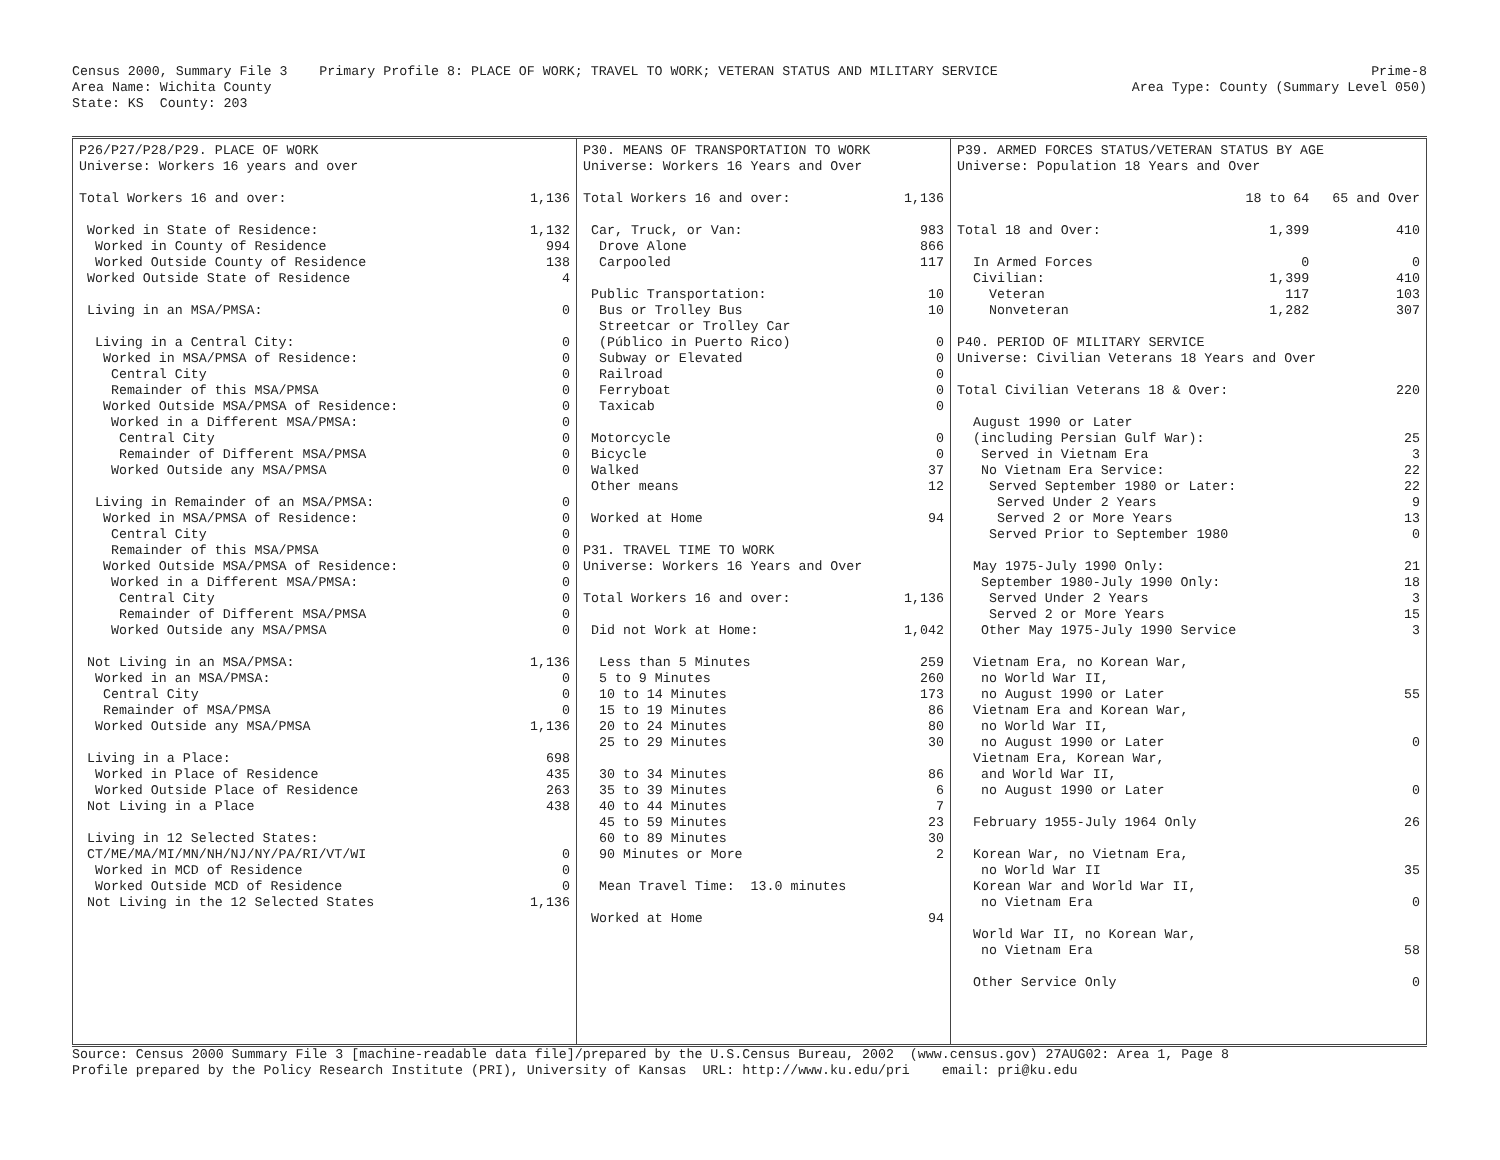Census 2000, Summary File 3    Primary Profile 8: PLACE OF WORK; TRAVEL TO WORK; VETERAN STATUS AND MILITARY SERVICE
Area Name: Wichita County
State: KS  County: 203
Prime-8
Area Type: County (Summary Level 050)
| P26/P27/P28/P29. PLACE OF WORK | |
| Universe: Workers 16 years and over | |
| Total Workers 16 and over: | 1,136 |
| Worked in State of Residence: | 1,132 |
| Worked in County of Residence | 994 |
| Worked Outside County of Residence | 138 |
| Worked Outside State of Residence | 4 |
| Living in an MSA/PMSA: | 0 |
| Living in a Central City: | 0 |
| Worked in MSA/PMSA of Residence: | 0 |
| Central City | 0 |
| Remainder of this MSA/PMSA | 0 |
| Worked Outside MSA/PMSA of Residence: | 0 |
| Worked in a Different MSA/PMSA: | 0 |
| Central City | 0 |
| Remainder of Different MSA/PMSA | 0 |
| Worked Outside any MSA/PMSA | 0 |
| Living in Remainder of an MSA/PMSA: | 0 |
| Worked in MSA/PMSA of Residence: | 0 |
| Central City | 0 |
| Remainder of this MSA/PMSA | 0 |
| Worked Outside MSA/PMSA of Residence: | 0 |
| Worked in a Different MSA/PMSA: | 0 |
| Central City | 0 |
| Remainder of Different MSA/PMSA | 0 |
| Worked Outside any MSA/PMSA | 0 |
| Not Living in an MSA/PMSA: | 1,136 |
| Worked in an MSA/PMSA: | 0 |
| Central City | 0 |
| Remainder of MSA/PMSA | 0 |
| Worked Outside any MSA/PMSA | 1,136 |
| Living in a Place: | 698 |
| Worked in Place of Residence | 435 |
| Worked Outside Place of Residence | 263 |
| Not Living in a Place | 438 |
| Living in 12 Selected States: | |
| CT/ME/MA/MI/MN/NH/NJ/NY/PA/RI/VT/WI | 0 |
| Worked in MCD of Residence | 0 |
| Worked Outside MCD of Residence | 0 |
| Not Living in the 12 Selected States | 1,136 |
| P30. MEANS OF TRANSPORTATION TO WORK | |
| Universe: Workers 16 Years and Over | |
| Total Workers 16 and over: | 1,136 |
| Car, Truck, or Van: | 983 |
| Drove Alone | 866 |
| Carpooled | 117 |
| Public Transportation: | 10 |
| Bus or Trolley Bus | 10 |
| Streetcar or Trolley Car | |
| (Público in Puerto Rico) | 0 |
| Subway or Elevated | 0 |
| Railroad | 0 |
| Ferryboat | 0 |
| Taxicab | 0 |
| Motorcycle | 0 |
| Bicycle | 0 |
| Walked | 37 |
| Other means | 12 |
| Worked at Home | 94 |
| P31. TRAVEL TIME TO WORK | |
| Universe: Workers 16 Years and Over | |
| Total Workers 16 and over: | 1,136 |
| Did not Work at Home: | 1,042 |
| Less than 5 Minutes | 259 |
| 5 to 9 Minutes | 260 |
| 10 to 14 Minutes | 173 |
| 15 to 19 Minutes | 86 |
| 20 to 24 Minutes | 80 |
| 25 to 29 Minutes | 30 |
| 30 to 34 Minutes | 86 |
| 35 to 39 Minutes | 6 |
| 40 to 44 Minutes | 7 |
| 45 to 59 Minutes | 23 |
| 60 to 89 Minutes | 30 |
| 90 Minutes or More | 2 |
| Mean Travel Time: 13.0 minutes | |
| Worked at Home | 94 |
| P39. ARMED FORCES STATUS/VETERAN STATUS BY AGE | | |
| Universe: Population 18 Years and Over | | |
| | 18 to 64 | 65 and Over |
| Total 18 and Over: | 1,399 | 410 |
| In Armed Forces | 0 | 0 |
| Civilian: | 1,399 | 410 |
| Veteran | 117 | 103 |
| Nonveteran | 1,282 | 307 |
| P40. PERIOD OF MILITARY SERVICE | | |
| Universe: Civilian Veterans 18 Years and Over | | |
| Total Civilian Veterans 18 & Over: | | 220 |
| August 1990 or Later | | |
| (including Persian Gulf War): | | 25 |
| Served in Vietnam Era | | 3 |
| No Vietnam Era Service: | | 22 |
| Served September 1980 or Later: | | 22 |
| Served Under 2 Years | | 9 |
| Served 2 or More Years | | 13 |
| Served Prior to September 1980 | | 0 |
| May 1975-July 1990 Only: | | 21 |
| September 1980-July 1990 Only: | | 18 |
| Served Under 2 Years | | 3 |
| Served 2 or More Years | | 15 |
| Other May 1975-July 1990 Service | | 3 |
| Vietnam Era, no Korean War, | | |
| no World War II, | | |
| no August 1990 or Later | | 55 |
| Vietnam Era and Korean War, | | |
| no World War II, | | |
| no August 1990 or Later | | 0 |
| Vietnam Era, Korean War, | | |
| and World War II, | | |
| no August 1990 or Later | | 0 |
| February 1955-July 1964 Only | | 26 |
| Korean War, no Vietnam Era, | | |
| no World War II | | 35 |
| Korean War and World War II, | | |
| no Vietnam Era | | 0 |
| World War II, no Korean War, | | |
| no Vietnam Era | | 58 |
| Other Service Only | | 0 |
Source: Census 2000 Summary File 3 [machine-readable data file]/prepared by the U.S.Census Bureau, 2002  (www.census.gov) 27AUG02: Area 1, Page 8
Profile prepared by the Policy Research Institute (PRI), University of Kansas  URL: http://www.ku.edu/pri    email: pri@ku.edu